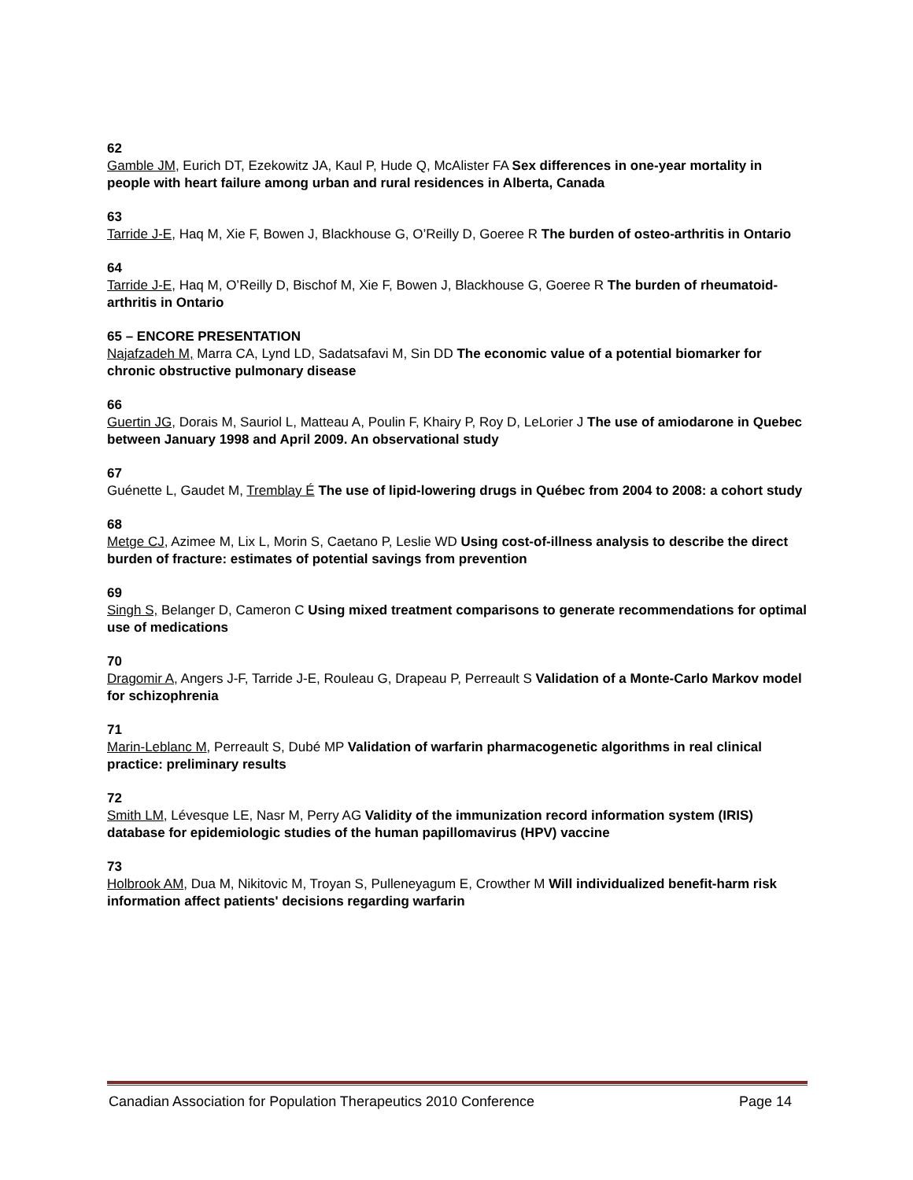62
Gamble JM, Eurich DT, Ezekowitz JA, Kaul P, Hude Q, McAlister FA Sex differences in one-year mortality in people with heart failure among urban and rural residences in Alberta, Canada
63
Tarride J-E, Haq M, Xie F, Bowen J, Blackhouse G, O’Reilly D, Goeree R The burden of osteo-arthritis in Ontario
64
Tarride J-E, Haq M, O’Reilly D, Bischof M, Xie F, Bowen J, Blackhouse G, Goeree R The burden of rheumatoid-arthritis in Ontario
65 – ENCORE PRESENTATION
Najafzadeh M, Marra CA, Lynd LD, Sadatsafavi M, Sin DD The economic value of a potential biomarker for chronic obstructive pulmonary disease
66
Guertin JG, Dorais M, Sauriol L, Matteau A, Poulin F, Khairy P, Roy D, LeLorier J The use of amiodarone in Quebec between January 1998 and April 2009. An observational study
67
Guénette L, Gaudet M, Tremblay É The use of lipid-lowering drugs in Québec from 2004 to 2008: a cohort study
68
Metge CJ, Azimee M, Lix L, Morin S, Caetano P, Leslie WD Using cost-of-illness analysis to describe the direct burden of fracture: estimates of potential savings from prevention
69
Singh S, Belanger D, Cameron C Using mixed treatment comparisons to generate recommendations for optimal use of medications
70
Dragomir A, Angers J-F, Tarride J-E, Rouleau G, Drapeau P, Perreault S Validation of a Monte-Carlo Markov model for schizophrenia
71
Marin-Leblanc M, Perreault S, Dubé MP Validation of warfarin pharmacogenetic algorithms in real clinical practice: preliminary results
72
Smith LM, Lévesque LE, Nasr M, Perry AG Validity of the immunization record information system (IRIS) database for epidemiologic studies of the human papillomavirus (HPV) vaccine
73
Holbrook AM, Dua M, Nikitovic M, Troyan S, Pulleneyagum E, Crowther M Will individualized benefit-harm risk information affect patients' decisions regarding warfarin
Canadian Association for Population Therapeutics 2010 Conference Page 14